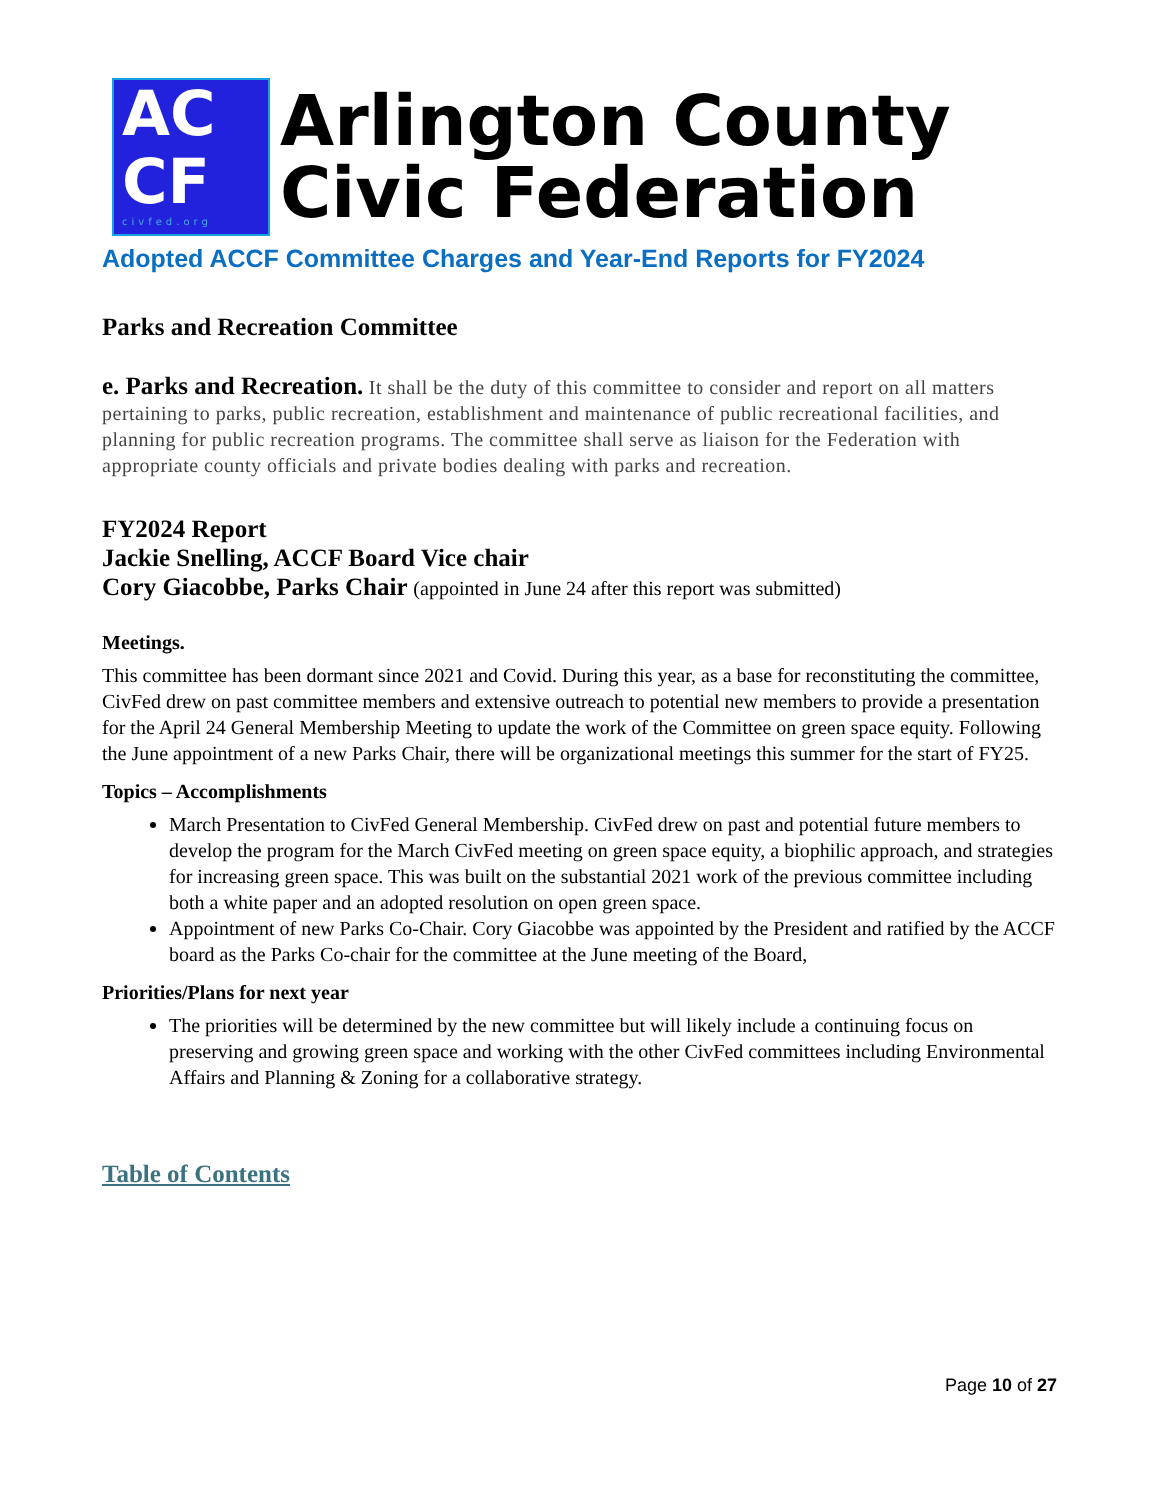AC
CF
civfed.org
Arlington County
Civic Federation
Adopted ACCF Committee Charges and Year-End Reports for FY2024
Parks and Recreation Committee
e. Parks and Recreation. It shall be the duty of this committee to consider and report on all matters pertaining to parks, public recreation, establishment and maintenance of public recreational facilities, and planning for public recreation programs. The committee shall serve as liaison for the Federation with appropriate county officials and private bodies dealing with parks and recreation.
FY2024 Report
Jackie Snelling, ACCF Board Vice chair
Cory Giacobbe, Parks Chair (appointed in June 24 after this report was submitted)
Meetings.
This committee has been dormant since 2021 and Covid. During this year, as a base for reconstituting the committee, CivFed drew on past committee members and extensive outreach to potential new members to provide a presentation for the April 24 General Membership Meeting to update the work of the Committee on green space equity. Following the June appointment of a new Parks Chair, there will be organizational meetings this summer for the start of FY25.
Topics – Accomplishments
March Presentation to CivFed General Membership. CivFed drew on past and potential future members to develop the program for the March CivFed meeting on green space equity, a biophilic approach, and strategies for increasing green space. This was built on the substantial 2021 work of the previous committee including both a white paper and an adopted resolution on open green space.
Appointment of new Parks Co-Chair. Cory Giacobbe was appointed by the President and ratified by the ACCF board as the Parks Co-chair for the committee at the June meeting of the Board,
Priorities/Plans for next year
The priorities will be determined by the new committee but will likely include a continuing focus on preserving and growing green space and working with the other CivFed committees including Environmental Affairs and Planning & Zoning for a collaborative strategy.
Table of Contents
Page 10 of 27